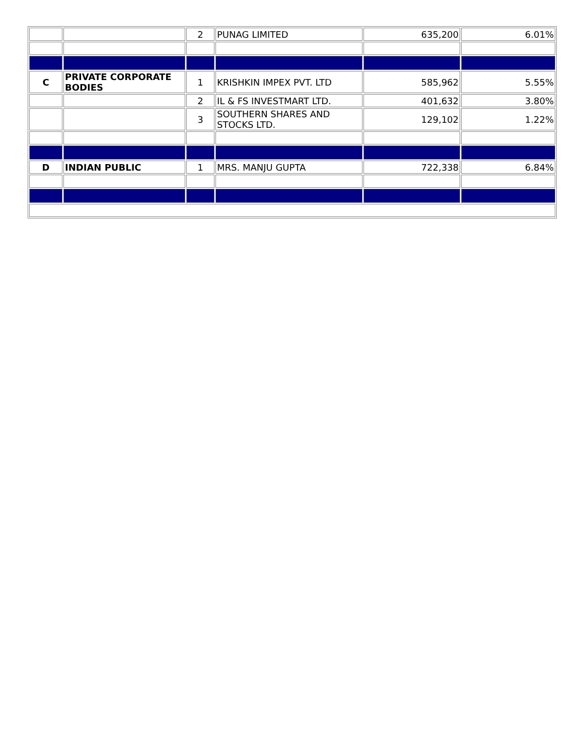| | | 2 | PUNAG LIMITED | 635,200 | 6.01% |
| C | PRIVATE CORPORATE BODIES | 1 | KRISHKIN IMPEX PVT. LTD | 585,962 | 5.55% |
| | | 2 | IL & FS INVESTMART LTD. | 401,632 | 3.80% |
| | | 3 | SOUTHERN SHARES AND STOCKS LTD. | 129,102 | 1.22% |
| D | INDIAN PUBLIC | 1 | MRS. MANJU GUPTA | 722,338 | 6.84% |